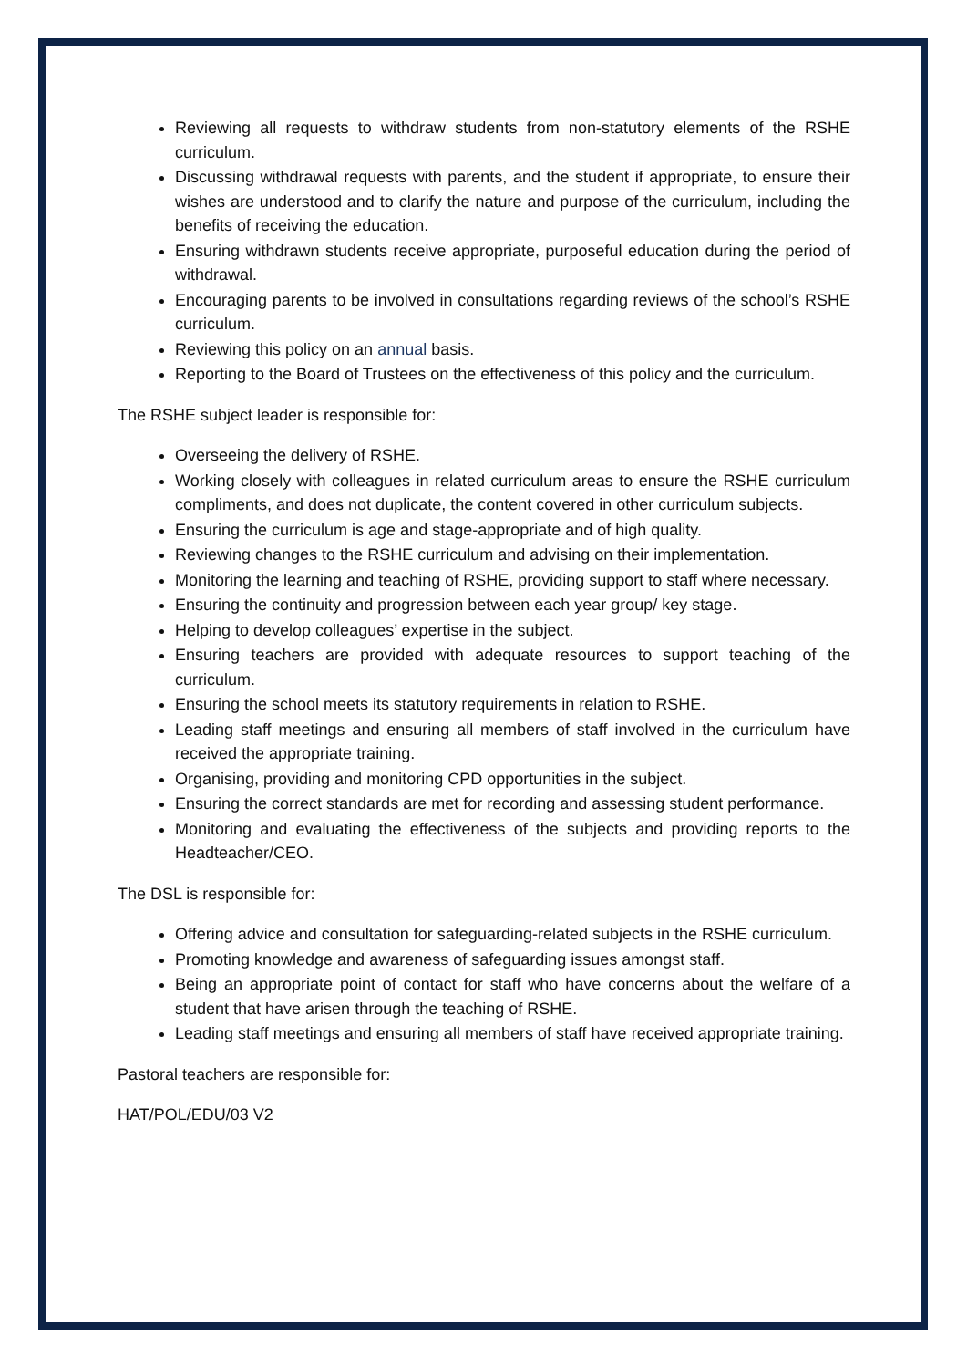Reviewing all requests to withdraw students from non-statutory elements of the RSHE curriculum.
Discussing withdrawal requests with parents, and the student if appropriate, to ensure their wishes are understood and to clarify the nature and purpose of the curriculum, including the benefits of receiving the education.
Ensuring withdrawn students receive appropriate, purposeful education during the period of withdrawal.
Encouraging parents to be involved in consultations regarding reviews of the school’s RSHE curriculum.
Reviewing this policy on an annual basis.
Reporting to the Board of Trustees on the effectiveness of this policy and the curriculum.
The RSHE subject leader is responsible for:
Overseeing the delivery of RSHE.
Working closely with colleagues in related curriculum areas to ensure the RSHE curriculum compliments, and does not duplicate, the content covered in other curriculum subjects.
Ensuring the curriculum is age and stage-appropriate and of high quality.
Reviewing changes to the RSHE curriculum and advising on their implementation.
Monitoring the learning and teaching of RSHE, providing support to staff where necessary.
Ensuring the continuity and progression between each year group/ key stage.
Helping to develop colleagues’ expertise in the subject.
Ensuring teachers are provided with adequate resources to support teaching of the curriculum.
Ensuring the school meets its statutory requirements in relation to RSHE.
Leading staff meetings and ensuring all members of staff involved in the curriculum have received the appropriate training.
Organising, providing and monitoring CPD opportunities in the subject.
Ensuring the correct standards are met for recording and assessing student performance.
Monitoring and evaluating the effectiveness of the subjects and providing reports to the Headteacher/CEO.
The DSL is responsible for:
Offering advice and consultation for safeguarding-related subjects in the RSHE curriculum.
Promoting knowledge and awareness of safeguarding issues amongst staff.
Being an appropriate point of contact for staff who have concerns about the welfare of a student that have arisen through the teaching of RSHE.
Leading staff meetings and ensuring all members of staff have received appropriate training.
Pastoral teachers are responsible for:
HAT/POL/EDU/03 V2